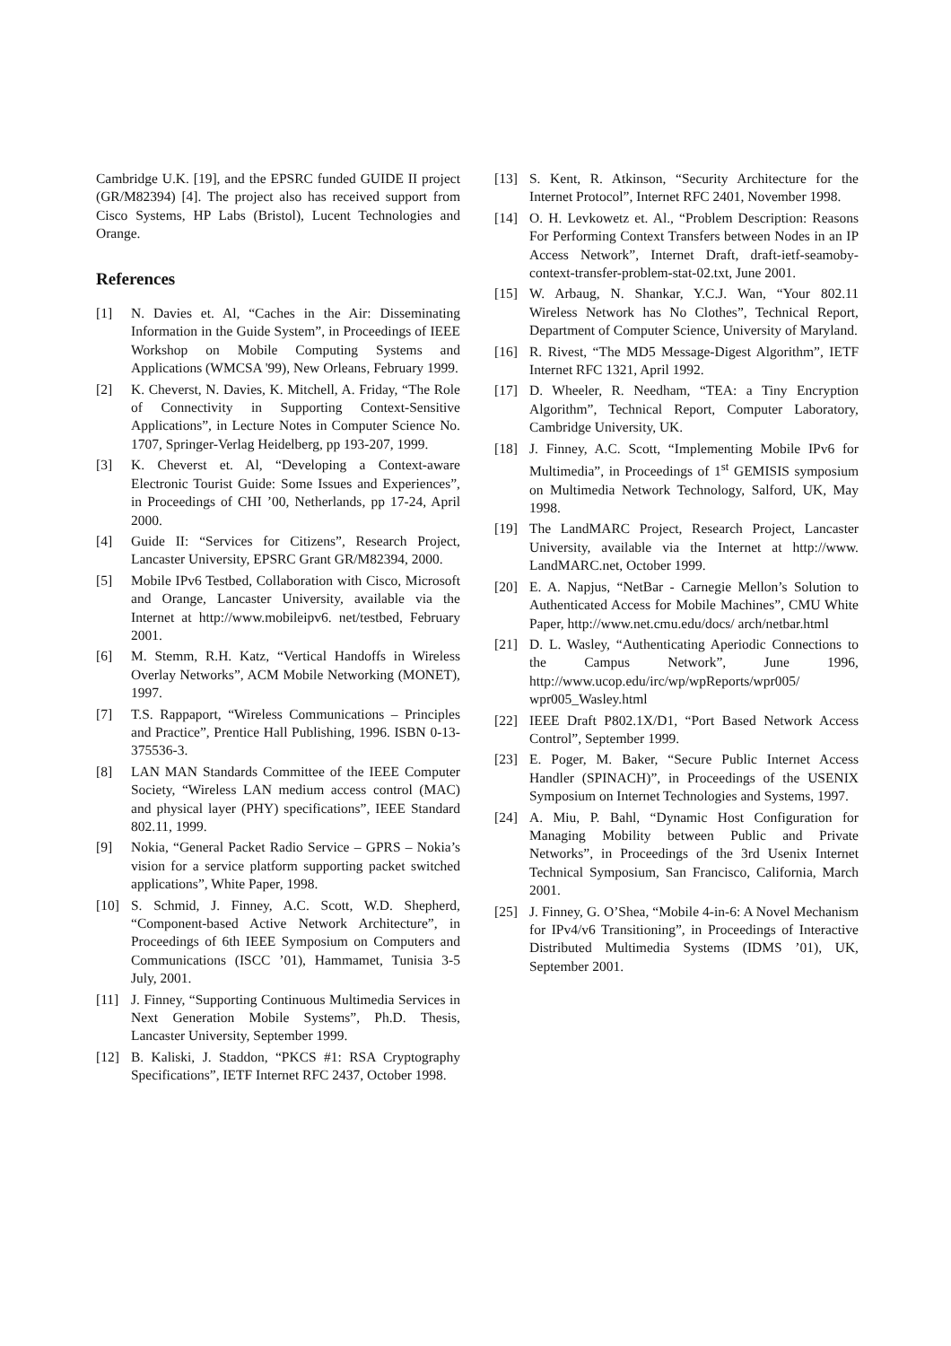Cambridge U.K. [19], and the EPSRC funded GUIDE II project (GR/M82394) [4]. The project also has received support from Cisco Systems, HP Labs (Bristol), Lucent Technologies and Orange.
References
[1] N. Davies et. Al, “Caches in the Air: Disseminating Information in the Guide System”, in Proceedings of IEEE Workshop on Mobile Computing Systems and Applications (WMCSA '99), New Orleans, February 1999.
[2] K. Cheverst, N. Davies, K. Mitchell, A. Friday, “The Role of Connectivity in Supporting Context-Sensitive Applications”, in Lecture Notes in Computer Science No. 1707, Springer-Verlag Heidelberg, pp 193-207, 1999.
[3] K. Cheverst et. Al, “Developing a Context-aware Electronic Tourist Guide: Some Issues and Experiences”, in Proceedings of CHI ’00, Netherlands, pp 17-24, April 2000.
[4] Guide II: “Services for Citizens”, Research Project, Lancaster University, EPSRC Grant GR/M82394, 2000.
[5] Mobile IPv6 Testbed, Collaboration with Cisco, Microsoft and Orange, Lancaster University, available via the Internet at http://www.mobileipv6. net/testbed, February 2001.
[6] M. Stemm, R.H. Katz, “Vertical Handoffs in Wireless Overlay Networks”, ACM Mobile Networking (MONET), 1997.
[7] T.S. Rappaport, “Wireless Communications – Principles and Practice”, Prentice Hall Publishing, 1996. ISBN 0-13-375536-3.
[8] LAN MAN Standards Committee of the IEEE Computer Society, “Wireless LAN medium access control (MAC) and physical layer (PHY) specifications”, IEEE Standard 802.11, 1999.
[9] Nokia, “General Packet Radio Service – GPRS – Nokia’s vision for a service platform supporting packet switched applications”, White Paper, 1998.
[10] S. Schmid, J. Finney, A.C. Scott, W.D. Shepherd, “Component-based Active Network Architecture”, in Proceedings of 6th IEEE Symposium on Computers and Communications (ISCC ’01), Hammamet, Tunisia 3-5 July, 2001.
[11] J. Finney, “Supporting Continuous Multimedia Services in Next Generation Mobile Systems”, Ph.D. Thesis, Lancaster University, September 1999.
[12] B. Kaliski, J. Staddon, “PKCS #1: RSA Cryptography Specifications”, IETF Internet RFC 2437, October 1998.
[13] S. Kent, R. Atkinson, “Security Architecture for the Internet Protocol”, Internet RFC 2401, November 1998.
[14] O. H. Levkowetz et. Al., “Problem Description: Reasons For Performing Context Transfers between Nodes in an IP Access Network”, Internet Draft, draft-ietf-seamoby-context-transfer-problem-stat-02.txt, June 2001.
[15] W. Arbaug, N. Shankar, Y.C.J. Wan, “Your 802.11 Wireless Network has No Clothes”, Technical Report, Department of Computer Science, University of Maryland.
[16] R. Rivest, “The MD5 Message-Digest Algorithm”, IETF Internet RFC 1321, April 1992.
[17] D. Wheeler, R. Needham, “TEA: a Tiny Encryption Algorithm”, Technical Report, Computer Laboratory, Cambridge University, UK.
[18] J. Finney, A.C. Scott, “Implementing Mobile IPv6 for Multimedia”, in Proceedings of 1<sup>st</sup> GEMISIS symposium on Multimedia Network Technology, Salford, UK, May 1998.
[19] The LandMARC Project, Research Project, Lancaster University, available via the Internet at http://www. LandMARC.net, October 1999.
[20] E. A. Napjus, “NetBar - Carnegie Mellon’s Solution to Authenticated Access for Mobile Machines”, CMU White Paper, http://www.net.cmu.edu/docs/ arch/netbar.html
[21] D. L. Wasley, “Authenticating Aperiodic Connections to the Campus Network”, June 1996, http://www.ucop.edu/irc/wp/wpReports/wpr005/ wpr005_Wasley.html
[22] IEEE Draft P802.1X/D1, “Port Based Network Access Control”, September 1999.
[23] E. Poger, M. Baker, “Secure Public Internet Access Handler (SPINACH)”, in Proceedings of the USENIX Symposium on Internet Technologies and Systems, 1997.
[24] A. Miu, P. Bahl, “Dynamic Host Configuration for Managing Mobility between Public and Private Networks”, in Proceedings of the 3rd Usenix Internet Technical Symposium, San Francisco, California, March 2001.
[25] J. Finney, G. O’Shea, “Mobile 4-in-6: A Novel Mechanism for IPv4/v6 Transitioning”, in Proceedings of Interactive Distributed Multimedia Systems (IDMS ’01), UK, September 2001.